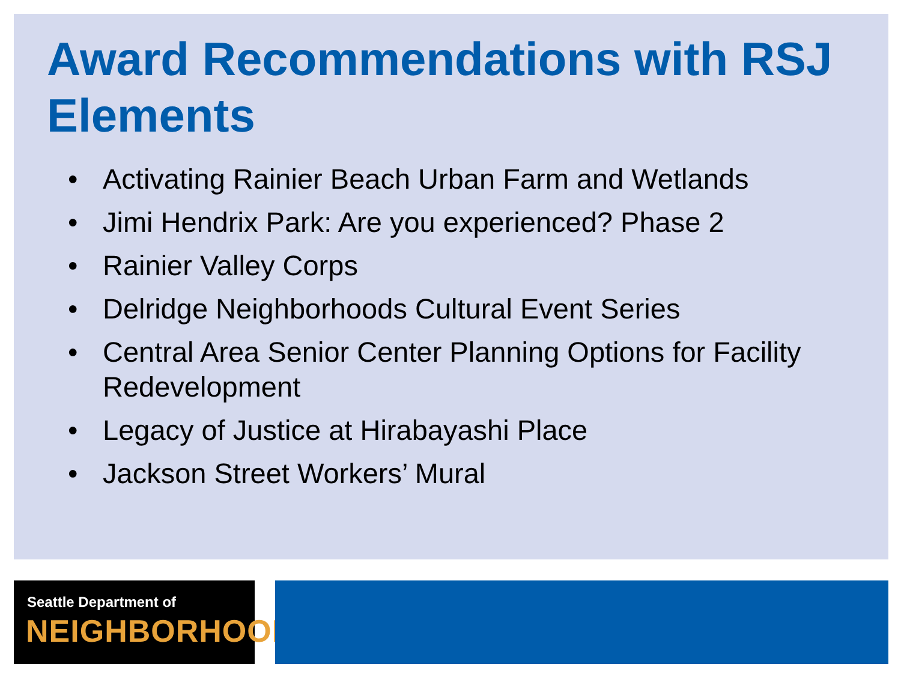Award Recommendations with RSJ Elements
• Activating Rainier Beach Urban Farm and Wetlands
• Jimi Hendrix Park: Are you experienced? Phase 2
• Rainier Valley Corps
• Delridge Neighborhoods Cultural Event Series
• Central Area Senior Center Planning Options for Facility Redevelopment
• Legacy of Justice at Hirabayashi Place
• Jackson Street Workers’ Mural
Seattle Department of
NEIGHBORHOODS